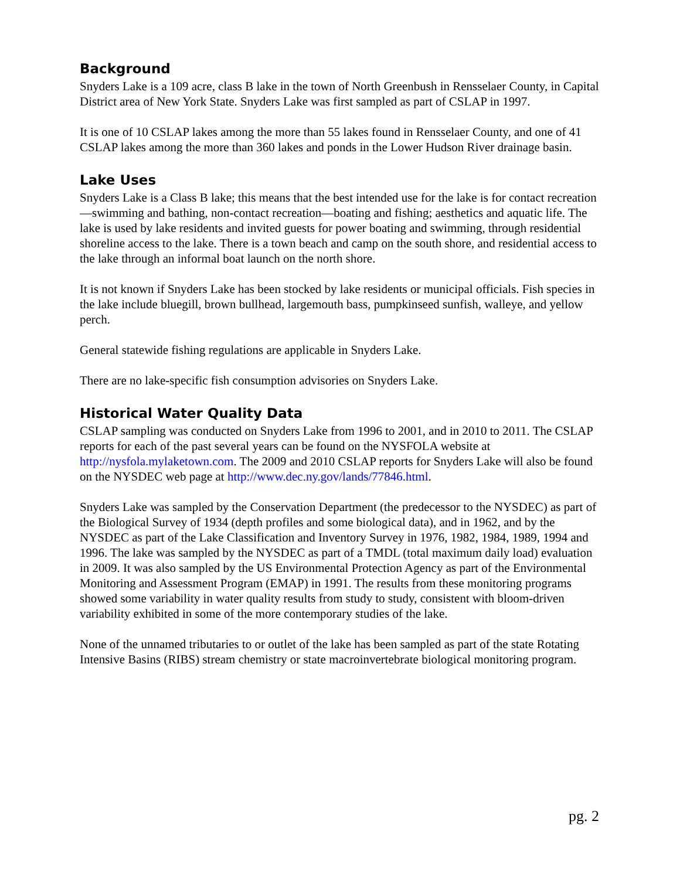Background
Snyders Lake is a 109 acre, class B lake in the town of North Greenbush in Rensselaer County, in Capital District area of New York State. Snyders Lake was first sampled as part of CSLAP in 1997.
It is one of 10 CSLAP lakes among the more than 55 lakes found in Rensselaer County, and one of 41 CSLAP lakes among the more than 360 lakes and ponds in the Lower Hudson River drainage basin.
Lake Uses
Snyders Lake is a Class B lake; this means that the best intended use for the lake is for contact recreation—swimming and bathing, non-contact recreation—boating and fishing; aesthetics and aquatic life. The lake is used by lake residents and invited guests for power boating and swimming, through residential shoreline access to the lake. There is a town beach and camp on the south shore, and residential access to the lake through an informal boat launch on the north shore.
It is not known if Snyders Lake has been stocked by lake residents or municipal officials. Fish species in the lake include bluegill, brown bullhead, largemouth bass, pumpkinseed sunfish, walleye, and yellow perch.
General statewide fishing regulations are applicable in Snyders Lake.
There are no lake-specific fish consumption advisories on Snyders Lake.
Historical Water Quality Data
CSLAP sampling was conducted on Snyders Lake from 1996 to 2001, and in 2010 to 2011. The CSLAP reports for each of the past several years can be found on the NYSFOLA website at http://nysfola.mylaketown.com. The 2009 and 2010 CSLAP reports for Snyders Lake will also be found on the NYSDEC web page at http://www.dec.ny.gov/lands/77846.html.
Snyders Lake was sampled by the Conservation Department (the predecessor to the NYSDEC) as part of the Biological Survey of 1934 (depth profiles and some biological data), and in 1962, and by the NYSDEC as part of the Lake Classification and Inventory Survey in 1976, 1982, 1984, 1989, 1994 and 1996. The lake was sampled by the NYSDEC as part of a TMDL (total maximum daily load) evaluation in 2009. It was also sampled by the US Environmental Protection Agency as part of the Environmental Monitoring and Assessment Program (EMAP) in 1991. The results from these monitoring programs showed some variability in water quality results from study to study, consistent with bloom-driven variability exhibited in some of the more contemporary studies of the lake.
None of the unnamed tributaries to or outlet of the lake has been sampled as part of the state Rotating Intensive Basins (RIBS) stream chemistry or state macroinvertebrate biological monitoring program.
pg. 2